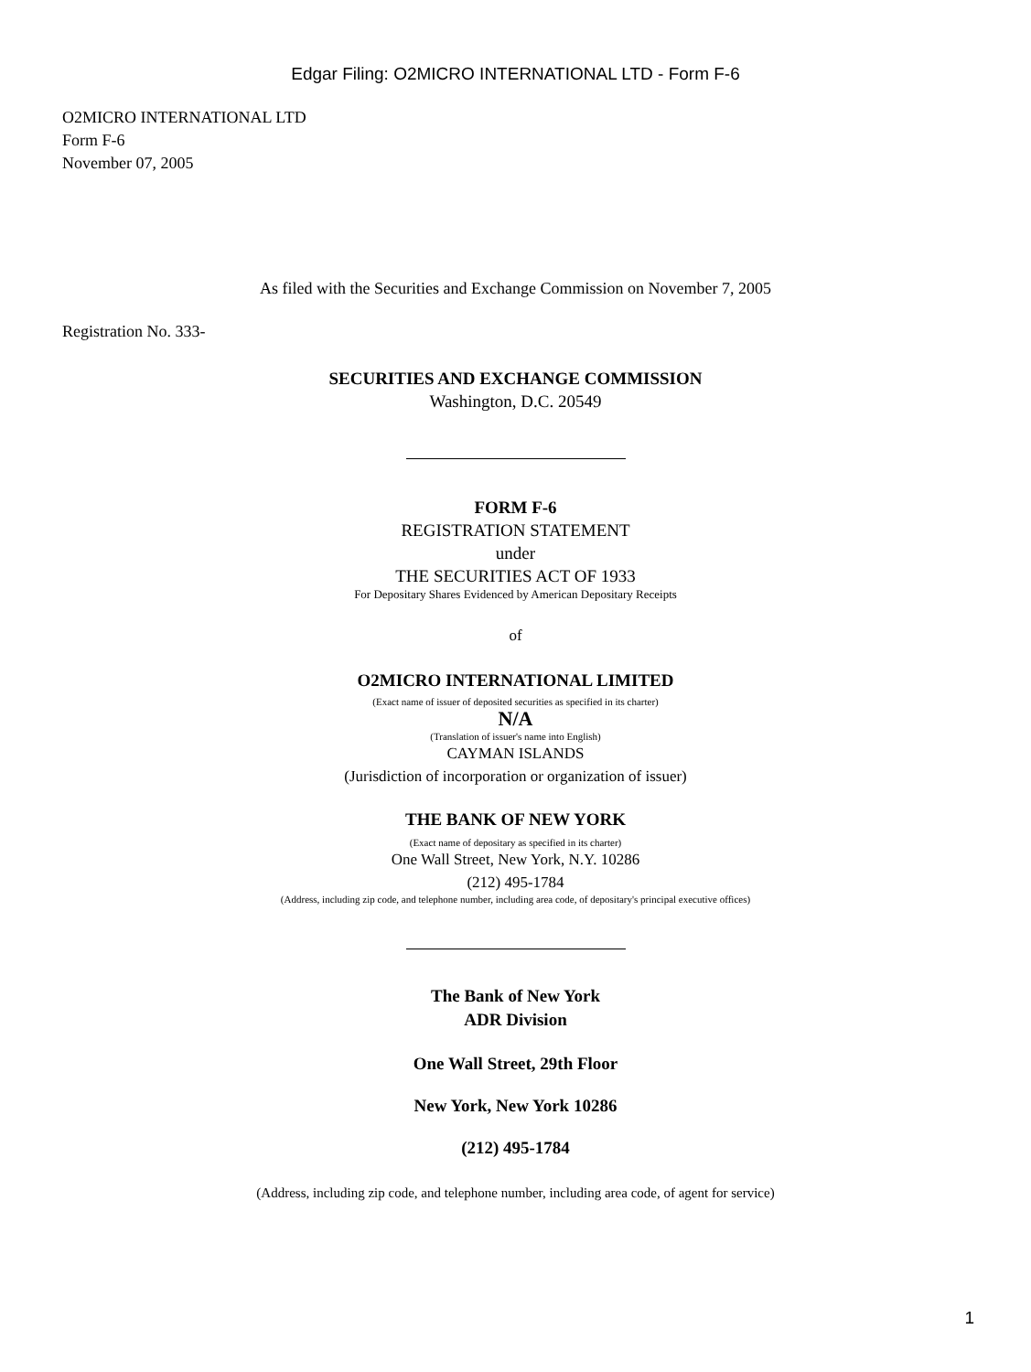Edgar Filing: O2MICRO INTERNATIONAL LTD - Form F-6
O2MICRO INTERNATIONAL LTD
Form F-6
November 07, 2005
As filed with the Securities and Exchange Commission on November 7, 2005
Registration No. 333-
SECURITIES AND EXCHANGE COMMISSION
Washington, D.C. 20549
FORM F-6
REGISTRATION STATEMENT
under
THE SECURITIES ACT OF 1933
For Depositary Shares Evidenced by American Depositary Receipts
of
O2MICRO INTERNATIONAL LIMITED
(Exact name of issuer of deposited securities as specified in its charter)
N/A
(Translation of issuer's name into English)
CAYMAN ISLANDS
(Jurisdiction of incorporation or organization of issuer)
THE BANK OF NEW YORK
(Exact name of depositary as specified in its charter)
One Wall Street, New York, N.Y. 10286
(212) 495-1784
(Address, including zip code, and telephone number, including area code, of depositary's principal executive offices)
The Bank of New York
ADR Division
One Wall Street, 29th Floor
New York, New York 10286
(212) 495-1784
(Address, including zip code, and telephone number, including area code, of agent for service)
1